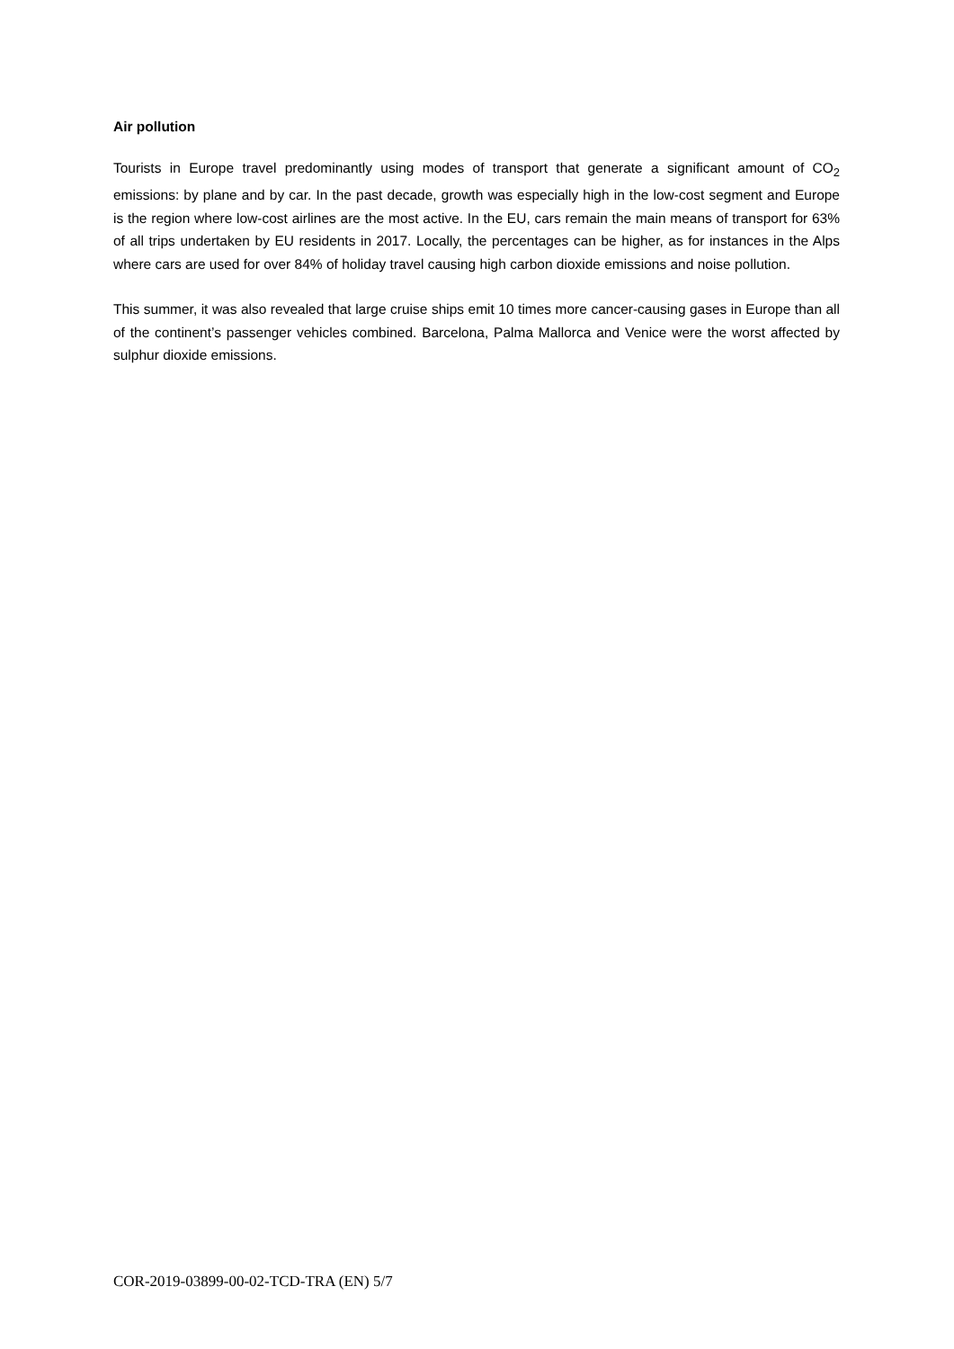Air pollution
Tourists in Europe travel predominantly using modes of transport that generate a significant amount of CO<sub>2</sub> emissions: by plane and by car. In the past decade, growth was especially high in the low-cost segment and Europe is the region where low-cost airlines are the most active. In the EU, cars remain the main means of transport for 63% of all trips undertaken by EU residents in 2017. Locally, the percentages can be higher, as for instances in the Alps where cars are used for over 84% of holiday travel causing high carbon dioxide emissions and noise pollution.
This summer, it was also revealed that large cruise ships emit 10 times more cancer-causing gases in Europe than all of the continent’s passenger vehicles combined. Barcelona, Palma Mallorca and Venice were the worst affected by sulphur dioxide emissions.
COR-2019-03899-00-02-TCD-TRA (EN) 5/7